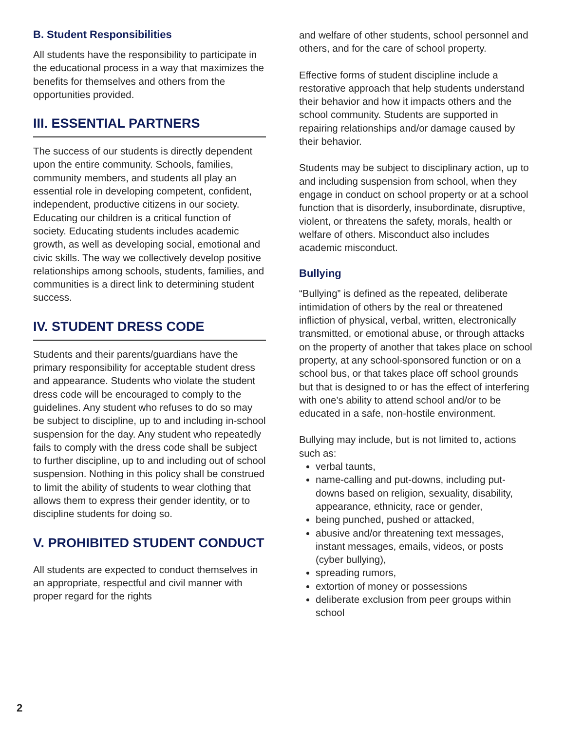B. Student Responsibilities
All students have the responsibility to participate in the educational process in a way that maximizes the benefits for themselves and others from the opportunities provided.
III. ESSENTIAL PARTNERS
The success of our students is directly dependent upon the entire community. Schools, families, community members, and students all play an essential role in developing competent, confident, independent, productive citizens in our society. Educating our children is a critical function of society. Educating students includes academic growth, as well as developing social, emotional and civic skills. The way we collectively develop positive relationships among schools, students, families, and communities is a direct link to determining student success.
IV. STUDENT DRESS CODE
Students and their parents/guardians have the primary responsibility for acceptable student dress and appearance. Students who violate the student dress code will be encouraged to comply to the guidelines. Any student who refuses to do so may be subject to discipline, up to and including in-school suspension for the day. Any student who repeatedly fails to comply with the dress code shall be subject to further discipline, up to and including out of school suspension. Nothing in this policy shall be construed to limit the ability of students to wear clothing that allows them to express their gender identity, or to discipline students for doing so.
V. PROHIBITED STUDENT CONDUCT
All students are expected to conduct themselves in an appropriate, respectful and civil manner with proper regard for the rights
and welfare of other students, school personnel and others, and for the care of school property.
Effective forms of student discipline include a restorative approach that help students understand their behavior and how it impacts others and the school community. Students are supported in repairing relationships and/or damage caused by their behavior.
Students may be subject to disciplinary action, up to and including suspension from school, when they engage in conduct on school property or at a school function that is disorderly, insubordinate, disruptive, violent, or threatens the safety, morals, health or welfare of others. Misconduct also includes academic misconduct.
Bullying
“Bullying” is defined as the repeated, deliberate intimidation of others by the real or threatened infliction of physical, verbal, written, electronically transmitted, or emotional abuse, or through attacks on the property of another that takes place on school property, at any school-sponsored function or on a school bus, or that takes place off school grounds but that is designed to or has the effect of interfering with one’s ability to attend school and/or to be educated in a safe, non-hostile environment.
Bullying may include, but is not limited to, actions such as:
verbal taunts,
name-calling and put-downs, including put-downs based on religion, sexuality, disability, appearance, ethnicity, race or gender,
being punched, pushed or attacked,
abusive and/or threatening text messages, instant messages, emails, videos, or posts (cyber bullying),
spreading rumors,
extortion of money or possessions
deliberate exclusion from peer groups within school
2